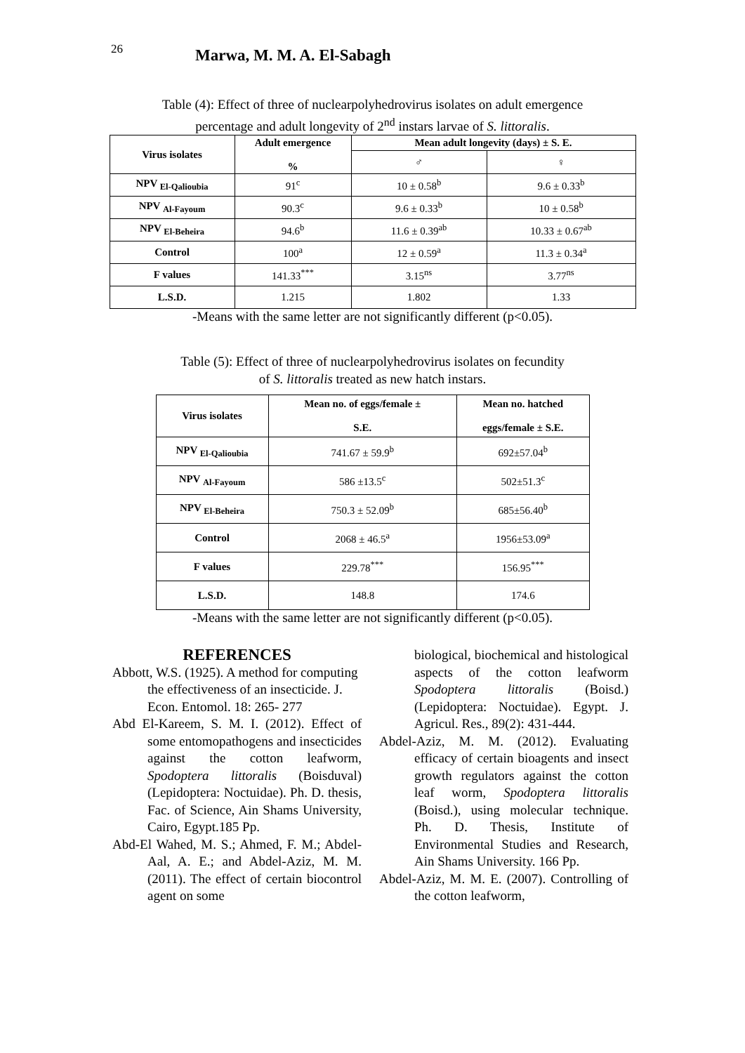26
Marwa, M. M. A. El-Sabagh
Table (4): Effect of three of nuclearpolyhedrovirus isolates on adult emergence
percentage and adult longevity of 2<sup>nd</sup> instars larvae of S. littoralis.
| Virus isolates | Adult emergence % | Mean adult longevity (days) ± S. E. | |
| --- | --- | --- | --- |
| | | ♂ | ♀ |
| NPV <sub>El-Qalioubia</sub> | 91<sup>c</sup> | 10 ± 0.58<sup>b</sup> | 9.6 ± 0.33<sup>b</sup> |
| NPV <sub>Al-Fayoum</sub> | 90.3<sup>c</sup> | 9.6 ± 0.33<sup>b</sup> | 10 ± 0.58<sup>b</sup> |
| NPV <sub>El-Beheira</sub> | 94.6<sup>b</sup> | 11.6 ± 0.39<sup>ab</sup> | 10.33 ± 0.67<sup>ab</sup> |
| Control | 100<sup>a</sup> | 12 ± 0.59<sup>a</sup> | 11.3 ± 0.34<sup>a</sup> |
| F values | 141.33<sup>***</sup> | 3.15<sup>ns</sup> | 3.77<sup>ns</sup> |
| L.S.D. | 1.215 | 1.802 | 1.33 |
-Means with the same letter are not significantly different (p<0.05).
Table (5): Effect of three of nuclearpolyhedrovirus isolates on fecundity
of S. littoralis treated as new hatch instars.
| Virus isolates | Mean no. of eggs/female ± S.E. | Mean no. hatched eggs/female ± S.E. |
| --- | --- | --- |
| NPV <sub>El-Qalioubia</sub> | 741.67 ± 59.9<sup>b</sup> | 692±57.04<sup>b</sup> |
| NPV <sub>Al-Fayoum</sub> | 586 ±13.5<sup>c</sup> | 502±51.3<sup>c</sup> |
| NPV <sub>El-Beheira</sub> | 750.3 ± 52.09<sup>b</sup> | 685±56.40<sup>b</sup> |
| Control | 2068 ± 46.5<sup>a</sup> | 1956±53.09<sup>a</sup> |
| F values | 229.78<sup>***</sup> | 156.95<sup>***</sup> |
| L.S.D. | 148.8 | 174.6 |
-Means with the same letter are not significantly different (p<0.05).
REFERENCES
Abbott, W.S. (1925). A method for computing the effectiveness of an insecticide. J. Econ. Entomol. 18: 265- 277
Abd El-Kareem, S. M. I. (2012). Effect of some entomopathogens and insecticides against the cotton leafworm, Spodoptera littoralis (Boisduval) (Lepidoptera: Noctuidae). Ph. D. thesis, Fac. of Science, Ain Shams University, Cairo, Egypt.185 Pp.
Abd-El Wahed, M. S.; Ahmed, F. M.; Abdel-Aal, A. E.; and Abdel-Aziz, M. M. (2011). The effect of certain biocontrol agent on some
biological, biochemical and histological aspects of the cotton leafworm Spodoptera littoralis (Boisd.) (Lepidoptera: Noctuidae). Egypt. J. Agricul. Res., 89(2): 431-444.
Abdel-Aziz, M. M. (2012). Evaluating efficacy of certain bioagents and insect growth regulators against the cotton leaf worm, Spodoptera littoralis (Boisd.), using molecular technique. Ph. D. Thesis, Institute of Environmental Studies and Research, Ain Shams University. 166 Pp.
Abdel-Aziz, M. M. E. (2007). Controlling of the cotton leafworm,